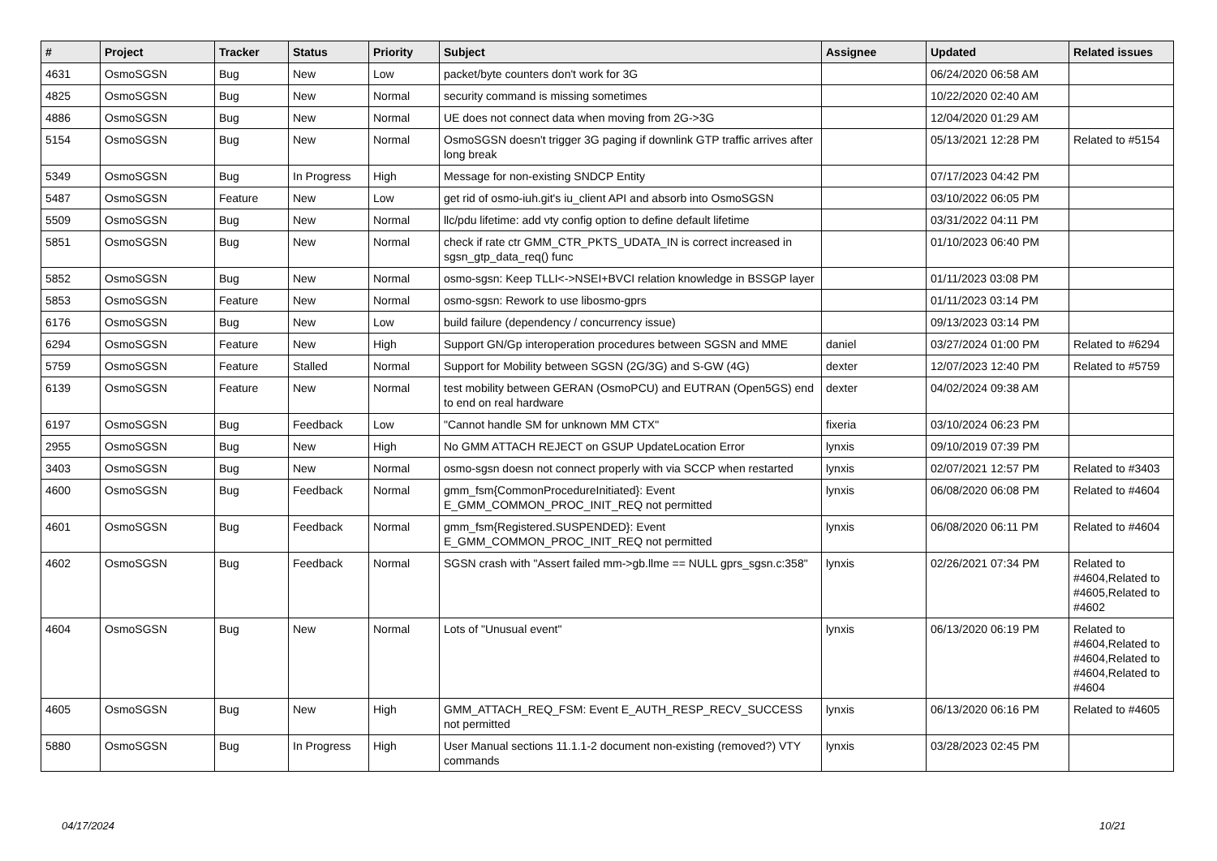| # | Project | Tracker | Status | Priority | Subject | Assignee | Updated | Related issues |
| --- | --- | --- | --- | --- | --- | --- | --- | --- |
| 4631 | OsmoSGSN | Bug | New | Low | packet/byte counters don't work for 3G | | 06/24/2020 06:58 AM | |
| 4825 | OsmoSGSN | Bug | New | Normal | security command is missing sometimes | | 10/22/2020 02:40 AM | |
| 4886 | OsmoSGSN | Bug | New | Normal | UE does not connect data when moving from 2G->3G | | 12/04/2020 01:29 AM | |
| 5154 | OsmoSGSN | Bug | New | Normal | OsmoSGSN doesn't trigger 3G paging if downlink GTP traffic arrives after long break | | 05/13/2021 12:28 PM | Related to #5154 |
| 5349 | OsmoSGSN | Bug | In Progress | High | Message for non-existing SNDCP Entity | | 07/17/2023 04:42 PM | |
| 5487 | OsmoSGSN | Feature | New | Low | get rid of osmo-iuh.git's iu_client API and absorb into OsmoSGSN | | 03/10/2022 06:05 PM | |
| 5509 | OsmoSGSN | Bug | New | Normal | llc/pdu lifetime: add vty config option to define default lifetime | | 03/31/2022 04:11 PM | |
| 5851 | OsmoSGSN | Bug | New | Normal | check if rate ctr GMM_CTR_PKTS_UDATA_IN is correct increased in sgsn_gtp_data_req() func | | 01/10/2023 06:40 PM | |
| 5852 | OsmoSGSN | Bug | New | Normal | osmo-sgsn: Keep TLLI<->NSEI+BVCI relation knowledge in BSSGP layer | | 01/11/2023 03:08 PM | |
| 5853 | OsmoSGSN | Feature | New | Normal | osmo-sgsn: Rework to use libosmo-gprs | | 01/11/2023 03:14 PM | |
| 6176 | OsmoSGSN | Bug | New | Low | build failure (dependency / concurrency issue) | | 09/13/2023 03:14 PM | |
| 6294 | OsmoSGSN | Feature | New | High | Support GN/Gp interoperation procedures between SGSN and MME | daniel | 03/27/2024 01:00 PM | Related to #6294 |
| 5759 | OsmoSGSN | Feature | Stalled | Normal | Support for Mobility between SGSN (2G/3G) and S-GW (4G) | dexter | 12/07/2023 12:40 PM | Related to #5759 |
| 6139 | OsmoSGSN | Feature | New | Normal | test mobility between GERAN (OsmoPCU) and EUTRAN (Open5GS) end to end on real hardware | dexter | 04/02/2024 09:38 AM | |
| 6197 | OsmoSGSN | Bug | Feedback | Low | "Cannot handle SM for unknown MM CTX" | fixeria | 03/10/2024 06:23 PM | |
| 2955 | OsmoSGSN | Bug | New | High | No GMM ATTACH REJECT on GSUP UpdateLocation Error | lynxis | 09/10/2019 07:39 PM | |
| 3403 | OsmoSGSN | Bug | New | Normal | osmo-sgsn doesn not connect properly with via SCCP when restarted | lynxis | 02/07/2021 12:57 PM | Related to #3403 |
| 4600 | OsmoSGSN | Bug | Feedback | Normal | gmm_fsm{CommonProcedureInitiated}: Event E_GMM_COMMON_PROC_INIT_REQ not permitted | lynxis | 06/08/2020 06:08 PM | Related to #4604 |
| 4601 | OsmoSGSN | Bug | Feedback | Normal | gmm_fsm{Registered.SUSPENDED}: Event E_GMM_COMMON_PROC_INIT_REQ not permitted | lynxis | 06/08/2020 06:11 PM | Related to #4604 |
| 4602 | OsmoSGSN | Bug | Feedback | Normal | SGSN crash with "Assert failed mm->gb.llme == NULL gprs_sgsn.c:358" | lynxis | 02/26/2021 07:34 PM | Related to #4604,Related to #4605,Related to #4602 |
| 4604 | OsmoSGSN | Bug | New | Normal | Lots of "Unusual event" | lynxis | 06/13/2020 06:19 PM | Related to #4604,Related to #4604,Related to #4604,Related to #4604 |
| 4605 | OsmoSGSN | Bug | New | High | GMM_ATTACH_REQ_FSM: Event E_AUTH_RESP_RECV_SUCCESS not permitted | lynxis | 06/13/2020 06:16 PM | Related to #4605 |
| 5880 | OsmoSGSN | Bug | In Progress | High | User Manual sections 11.1.1-2 document non-existing (removed?) VTY commands | lynxis | 03/28/2023 02:45 PM | |
04/17/2024 10/21